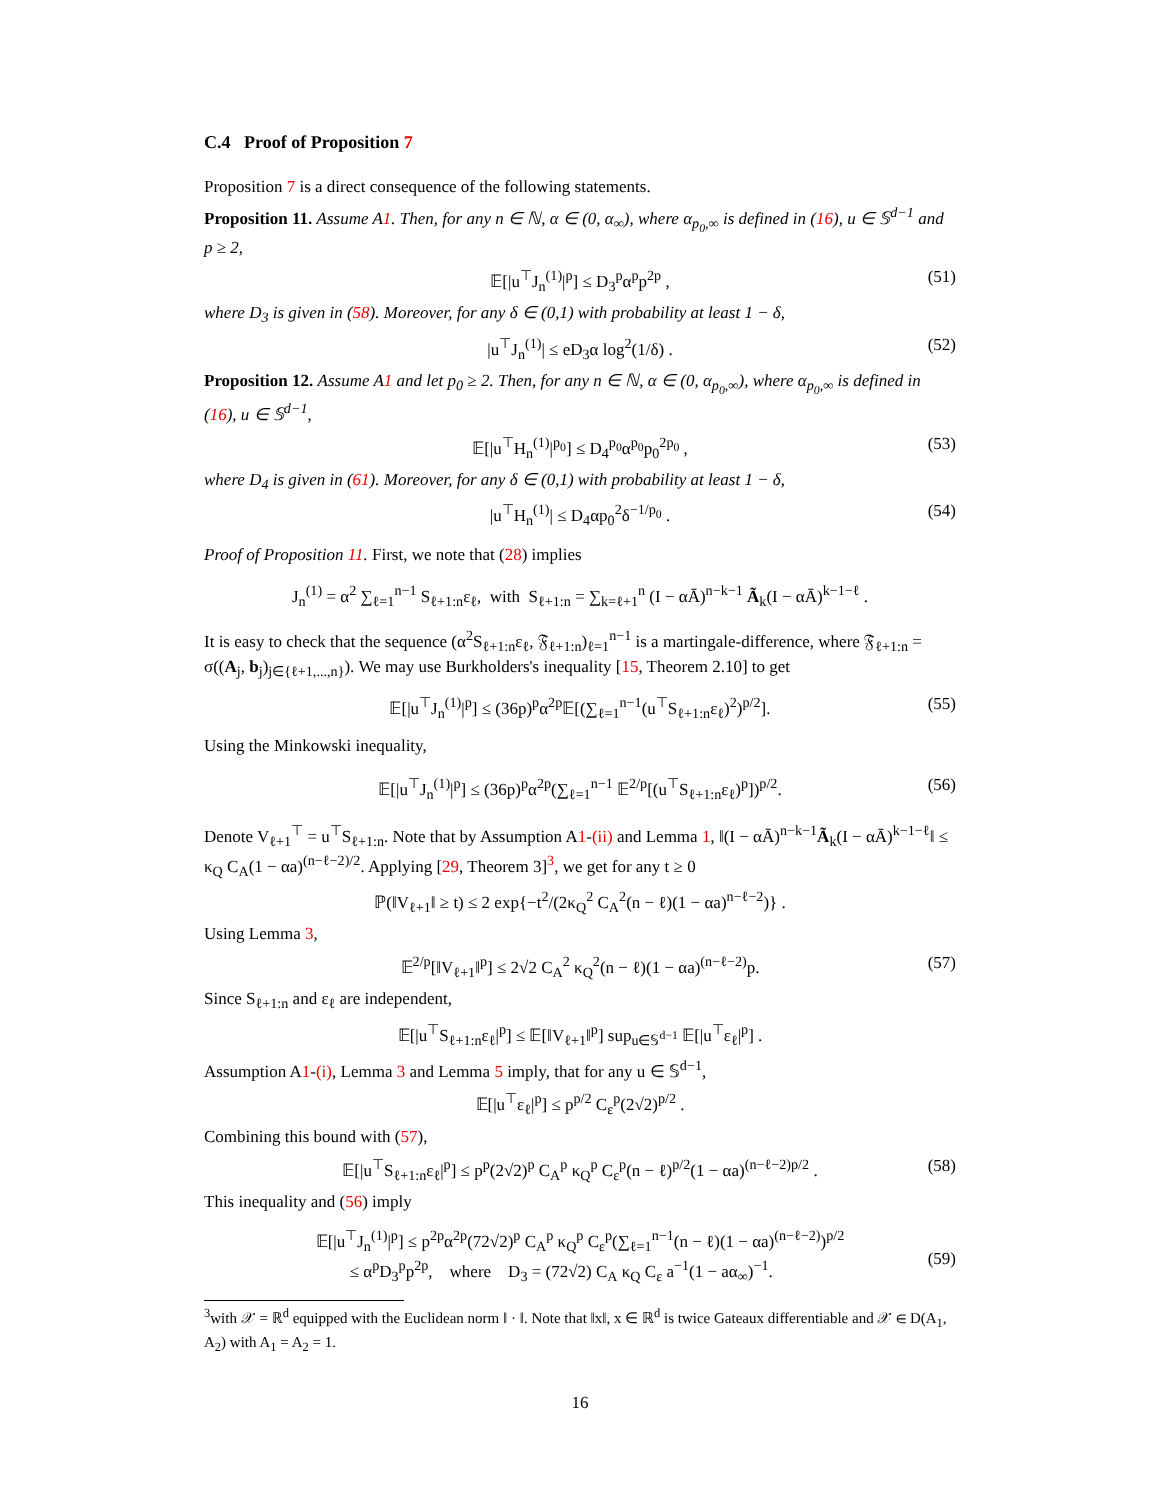C.4 Proof of Proposition 7
Proposition 7 is a direct consequence of the following statements.
Proposition 11. Assume A1. Then, for any n ∈ ℕ, α ∈ (0, α<sub>∞</sub>), where α<sub>p<sub>0</sub>,∞</sub> is defined in (16), u ∈ 𝕊<sup>d−1</sup> and p ≥ 2,
𝔼[|u<sup>⊤</sup>J<sub>n</sub><sup>(1)</sup>|<sup>p</sup>] ≤ D<sub>3</sub><sup>p</sup>α<sup>p</sup>p<sup>2p</sup> , (51)
where D<sub>3</sub> is given in (58). Moreover, for any δ ∈ (0,1) with probability at least 1 − δ,
|u<sup>⊤</sup>J<sub>n</sub><sup>(1)</sup>| ≤ eD<sub>3</sub>α log<sup>2</sup>(1/δ) . (52)
Proposition 12. Assume A1 and let p<sub>0</sub> ≥ 2. Then, for any n ∈ ℕ, α ∈ (0, α<sub>p<sub>0</sub>,∞</sub>), where α<sub>p<sub>0</sub>,∞</sub> is defined in (16), u ∈ 𝕊<sup>d−1</sup>,
𝔼[|u<sup>⊤</sup>H<sub>n</sub><sup>(1)</sup>|<sup>p<sub>0</sub></sup>] ≤ D<sub>4</sub><sup>p<sub>0</sub></sup>α<sup>p<sub>0</sub></sup>p<sub>0</sub><sup>2p<sub>0</sub></sup> , (53)
where D<sub>4</sub> is given in (61). Moreover, for any δ ∈ (0,1) with probability at least 1 − δ,
|u<sup>⊤</sup>H<sub>n</sub><sup>(1)</sup>| ≤ D<sub>4</sub>αp<sub>0</sub><sup>2</sup>δ<sup>−1/p<sub>0</sub></sup> . (54)
Proof of Proposition 11. First, we note that (28) implies
J<sub>n</sub><sup>(1)</sup> = α<sup>2</sup> ∑<sub>ℓ=1</sub><sup>n−1</sup> S<sub>ℓ+1:n</sub>ε<sub>ℓ</sub>, with S<sub>ℓ+1:n</sub> = ∑<sub>k=ℓ+1</sub><sup>n</sup> (I − αĀ)<sup>n−k−1</sup> Ã<sub>k</sub>(I − αĀ)<sup>k−1−ℓ</sup> .
It is easy to check that the sequence (α<sup>2</sup>S<sub>ℓ+1:n</sub>ε<sub>ℓ</sub>, 𝔉<sub>ℓ+1:n</sub>)<sub>ℓ=1</sub><sup>n−1</sup> is a martingale-difference, where 𝔉<sub>ℓ+1:n</sub> = σ((A<sub>j</sub>, b<sub>j</sub>)<sub>j∈{ℓ+1,...,n}</sub>). We may use Burkholders's inequality [15, Theorem 2.10] to get
𝔼[|u<sup>⊤</sup>J<sub>n</sub><sup>(1)</sup>|<sup>p</sup>] ≤ (36p)<sup>p</sup>α<sup>2p</sup>𝔼[(∑<sub>ℓ=1</sub><sup>n−1</sup>(u<sup>⊤</sup>S<sub>ℓ+1:n</sub>ε<sub>ℓ</sub>)<sup>2</sup>)<sup>p/2</sup>]. (55)
Using the Minkowski inequality,
𝔼[|u<sup>⊤</sup>J<sub>n</sub><sup>(1)</sup>|<sup>p</sup>] ≤ (36p)<sup>p</sup>α<sup>2p</sup>(∑<sub>ℓ=1</sub><sup>n−1</sup> 𝔼<sup>2/p</sup>[(u<sup>⊤</sup>S<sub>ℓ+1:n</sub>ε<sub>ℓ</sub>)<sup>p</sup>])<sup>p/2</sup>. (56)
Denote V<sub>ℓ+1</sub><sup>⊤</sup> = u<sup>⊤</sup>S<sub>ℓ+1:n</sub>. Note that by Assumption A1-(ii) and Lemma 1, ‖(I − αĀ)<sup>n−k−1</sup>Ã<sub>k</sub>(I − αĀ)<sup>k−1−ℓ</sup>‖ ≤ κ<sub>Q</sub> C<sub>A</sub>(1 − αa)<sup>(n−ℓ−2)/2</sup>. Applying [29, Theorem 3]<sup>3</sup>, we get for any t ≥ 0
ℙ(‖V<sub>ℓ+1</sub>‖ ≥ t) ≤ 2 exp{−t<sup>2</sup>/(2κ<sub>Q</sub><sup>2</sup> C<sub>A</sub><sup>2</sup>(n − ℓ)(1 − αa)<sup>n−ℓ−2</sup>)} .
Using Lemma 3,
𝔼<sup>2/p</sup>[‖V<sub>ℓ+1</sub>‖<sup>p</sup>] ≤ 2√2 C<sub>A</sub><sup>2</sup> κ<sub>Q</sub><sup>2</sup>(n − ℓ)(1 − αa)<sup>(n−ℓ−2)</sup>p. (57)
Since S<sub>ℓ+1:n</sub> and ε<sub>ℓ</sub> are independent,
𝔼[|u<sup>⊤</sup>S<sub>ℓ+1:n</sub>ε<sub>ℓ</sub>|<sup>p</sup>] ≤ 𝔼[‖V<sub>ℓ+1</sub>‖<sup>p</sup>] sup<sub>u∈𝕊<sup>d−1</sup></sub> 𝔼[|u<sup>⊤</sup>ε<sub>ℓ</sub>|<sup>p</sup>] .
Assumption A1-(i), Lemma 3 and Lemma 5 imply, that for any u ∈ 𝕊<sup>d−1</sup>,
𝔼[|u<sup>⊤</sup>ε<sub>ℓ</sub>|<sup>p</sup>] ≤ p<sup>p/2</sup> C<sub>ε</sub><sup>p</sup>(2√2)<sup>p/2</sup> .
Combining this bound with (57),
𝔼[|u<sup>⊤</sup>S<sub>ℓ+1:n</sub>ε<sub>ℓ</sub>|<sup>p</sup>] ≤ p<sup>p</sup>(2√2)<sup>p</sup> C<sub>A</sub><sup>p</sup> κ<sub>Q</sub><sup>p</sup> C<sub>ε</sub><sup>p</sup>(n − ℓ)<sup>p/2</sup>(1 − αa)<sup>(n−ℓ−2)p/2</sup> . (58)
This inequality and (56) imply
𝔼[|u<sup>⊤</sup>J<sub>n</sub><sup>(1)</sup>|<sup>p</sup>] ≤ p<sup>2p</sup>α<sup>2p</sup>(72√2)<sup>p</sup> C<sub>A</sub><sup>p</sup> κ<sub>Q</sub><sup>p</sup> C<sub>ε</sub><sup>p</sup>(∑<sub>ℓ=1</sub><sup>n−1</sup>(n − ℓ)(1 − αa)<sup>(n−ℓ−2)</sup>)<sup>p/2</sup>
≤ α<sup>p</sup>D<sub>3</sub><sup>p</sup>p<sup>2p</sup>, where D<sub>3</sub> = (72√2) C<sub>A</sub> κ<sub>Q</sub> C<sub>ε</sub> a<sup>−1</sup>(1 − aα<sub>∞</sub>)<sup>−1</sup>.
(59)
<sup>3</sup> with 𝒳 = ℝ<sup>d</sup> equipped with the Euclidean norm ‖ · ‖. Note that ‖x‖, x ∈ ℝ<sup>d</sup> is twice Gateaux differentiable and 𝒳 ∈ D(A<sub>1</sub>, A<sub>2</sub>) with A<sub>1</sub> = A<sub>2</sub> = 1.
16